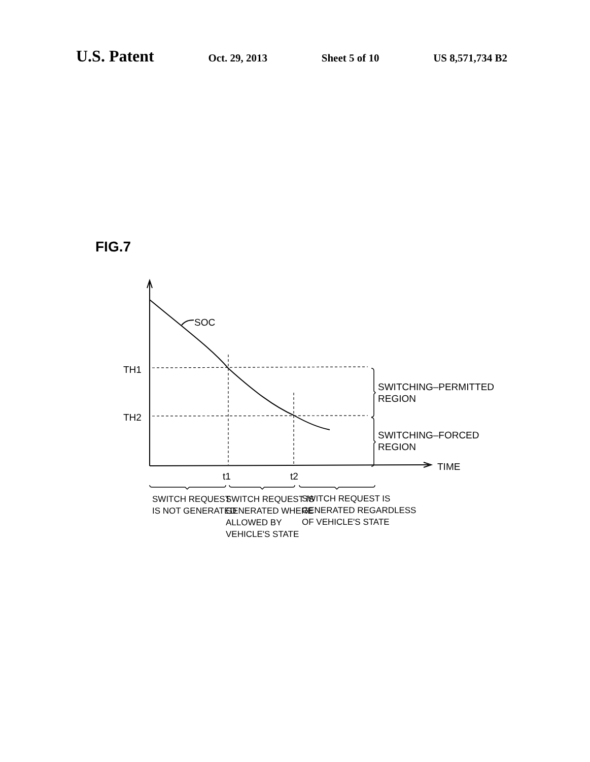U.S. Patent Oct. 29, 2013 Sheet 5 of 10 US 8,571,734 B2
FIG.7
SOC
TH1
TH2
TIME
t1
t2
SWITCHING–PERMITTED
REGION
SWITCHING–FORCED
REGION
SWITCH REQUEST
IS NOT GENERATED
SWITCH REQUEST IS
GENERATED WHERE
ALLOWED BY
VEHICLE'S STATE
SWITCH REQUEST IS
GENERATED REGARDLESS
OF VEHICLE'S STATE